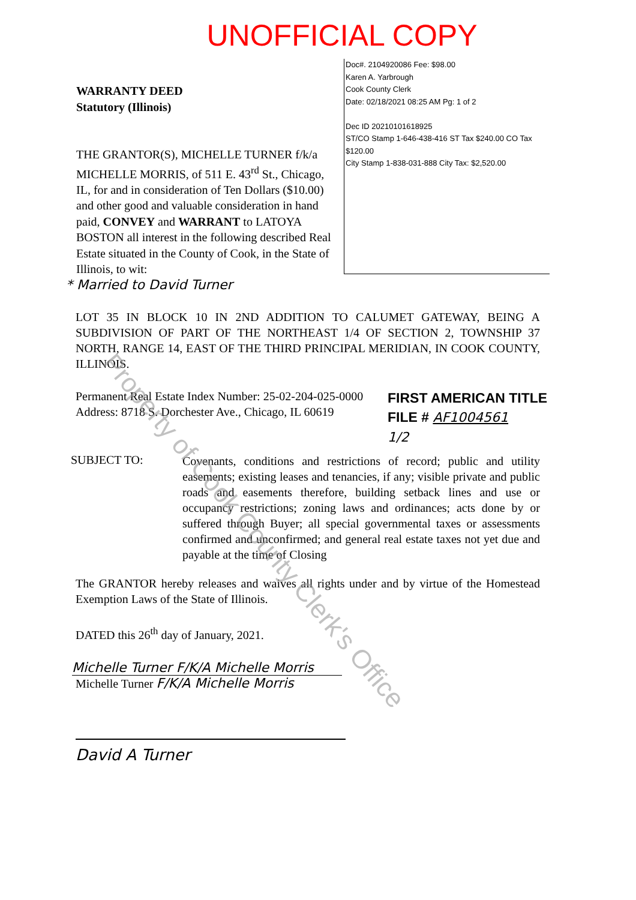UNOFFICIAL COPY
WARRANTY DEED
Statutory (Illinois)
THE GRANTOR(S), MICHELLE TURNER f/k/a MICHELLE MORRIS, of 511 E. 43<sup>rd</sup> St., Chicago, IL, for and in consideration of Ten Dollars ($10.00) and other good and valuable consideration in hand paid, CONVEY and WARRANT to LATOYA BOSTON all interest in the following described Real Estate situated in the County of Cook, in the State of Illinois, to wit:
Doc#. 2104920086 Fee: $98.00
Karen A. Yarbrough
Cook County Clerk
Date: 02/18/2021 08:25 AM Pg: 1 of 2
Dec ID 20210101618925
ST/CO Stamp 1-646-438-416 ST Tax $240.00 CO Tax $120.00
City Stamp 1-838-031-888 City Tax: $2,520.00
* Married to David Turner
LOT 35 IN BLOCK 10 IN 2ND ADDITION TO CALUMET GATEWAY, BEING A SUBDIVISION OF PART OF THE NORTHEAST 1/4 OF SECTION 2, TOWNSHIP 37 NORTH, RANGE 14, EAST OF THE THIRD PRINCIPAL MERIDIAN, IN COOK COUNTY, ILLINOIS.
Permanent Real Estate Index Number: 25-02-204-025-0000
Address: 8718 S. Dorchester Ave., Chicago, IL 60619
FIRST AMERICAN TITLE
FILE # AF1004561
1/2
SUBJECT TO:
Covenants, conditions and restrictions of record; public and utility easements; existing leases and tenancies, if any; visible private and public roads and easements therefore, building setback lines and use or occupancy restrictions; zoning laws and ordinances; acts done by or suffered through Buyer; all special governmental taxes or assessments confirmed and unconfirmed; and general real estate taxes not yet due and payable at the time of Closing
The GRANTOR hereby releases and waives all rights under and by virtue of the Homestead Exemption Laws of the State of Illinois.
DATED this 26<sup>th</sup> day of January, 2021.
Michelle Turner F/K/A Michelle Morris
Michelle Turner F/K/A Michelle Morris
David A Turner
Property of Cook County Clerk's Office